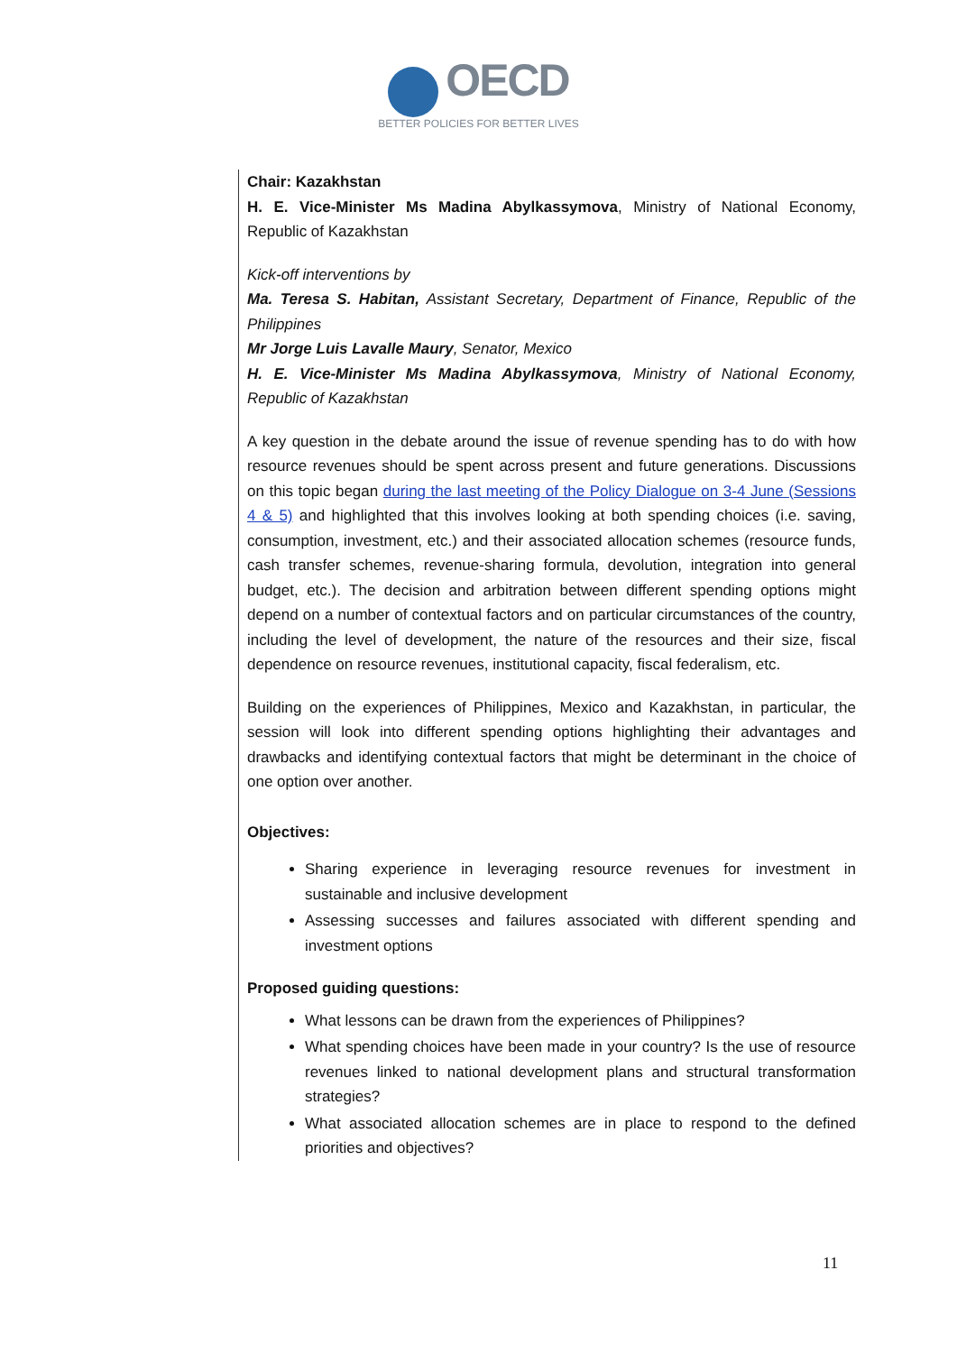OECD
BETTER POLICIES FOR BETTER LIVES
Chair: Kazakhstan
H. E. Vice-Minister Ms Madina Abylkassymova, Ministry of National Economy, Republic of Kazakhstan
Kick-off interventions by
Ma. Teresa S. Habitan, Assistant Secretary, Department of Finance, Republic of the Philippines
Mr Jorge Luis Lavalle Maury, Senator, Mexico
H. E. Vice-Minister Ms Madina Abylkassymova, Ministry of National Economy, Republic of Kazakhstan
A key question in the debate around the issue of revenue spending has to do with how resource revenues should be spent across present and future generations. Discussions on this topic began during the last meeting of the Policy Dialogue on 3-4 June (Sessions 4 & 5) and highlighted that this involves looking at both spending choices (i.e. saving, consumption, investment, etc.) and their associated allocation schemes (resource funds, cash transfer schemes, revenue-sharing formula, devolution, integration into general budget, etc.). The decision and arbitration between different spending options might depend on a number of contextual factors and on particular circumstances of the country, including the level of development, the nature of the resources and their size, fiscal dependence on resource revenues, institutional capacity, fiscal federalism, etc.
Building on the experiences of Philippines, Mexico and Kazakhstan, in particular, the session will look into different spending options highlighting their advantages and drawbacks and identifying contextual factors that might be determinant in the choice of one option over another.
Objectives:
Sharing experience in leveraging resource revenues for investment in sustainable and inclusive development
Assessing successes and failures associated with different spending and investment options
Proposed guiding questions:
What lessons can be drawn from the experiences of Philippines?
What spending choices have been made in your country? Is the use of resource revenues linked to national development plans and structural transformation strategies?
What associated allocation schemes are in place to respond to the defined priorities and objectives?
11